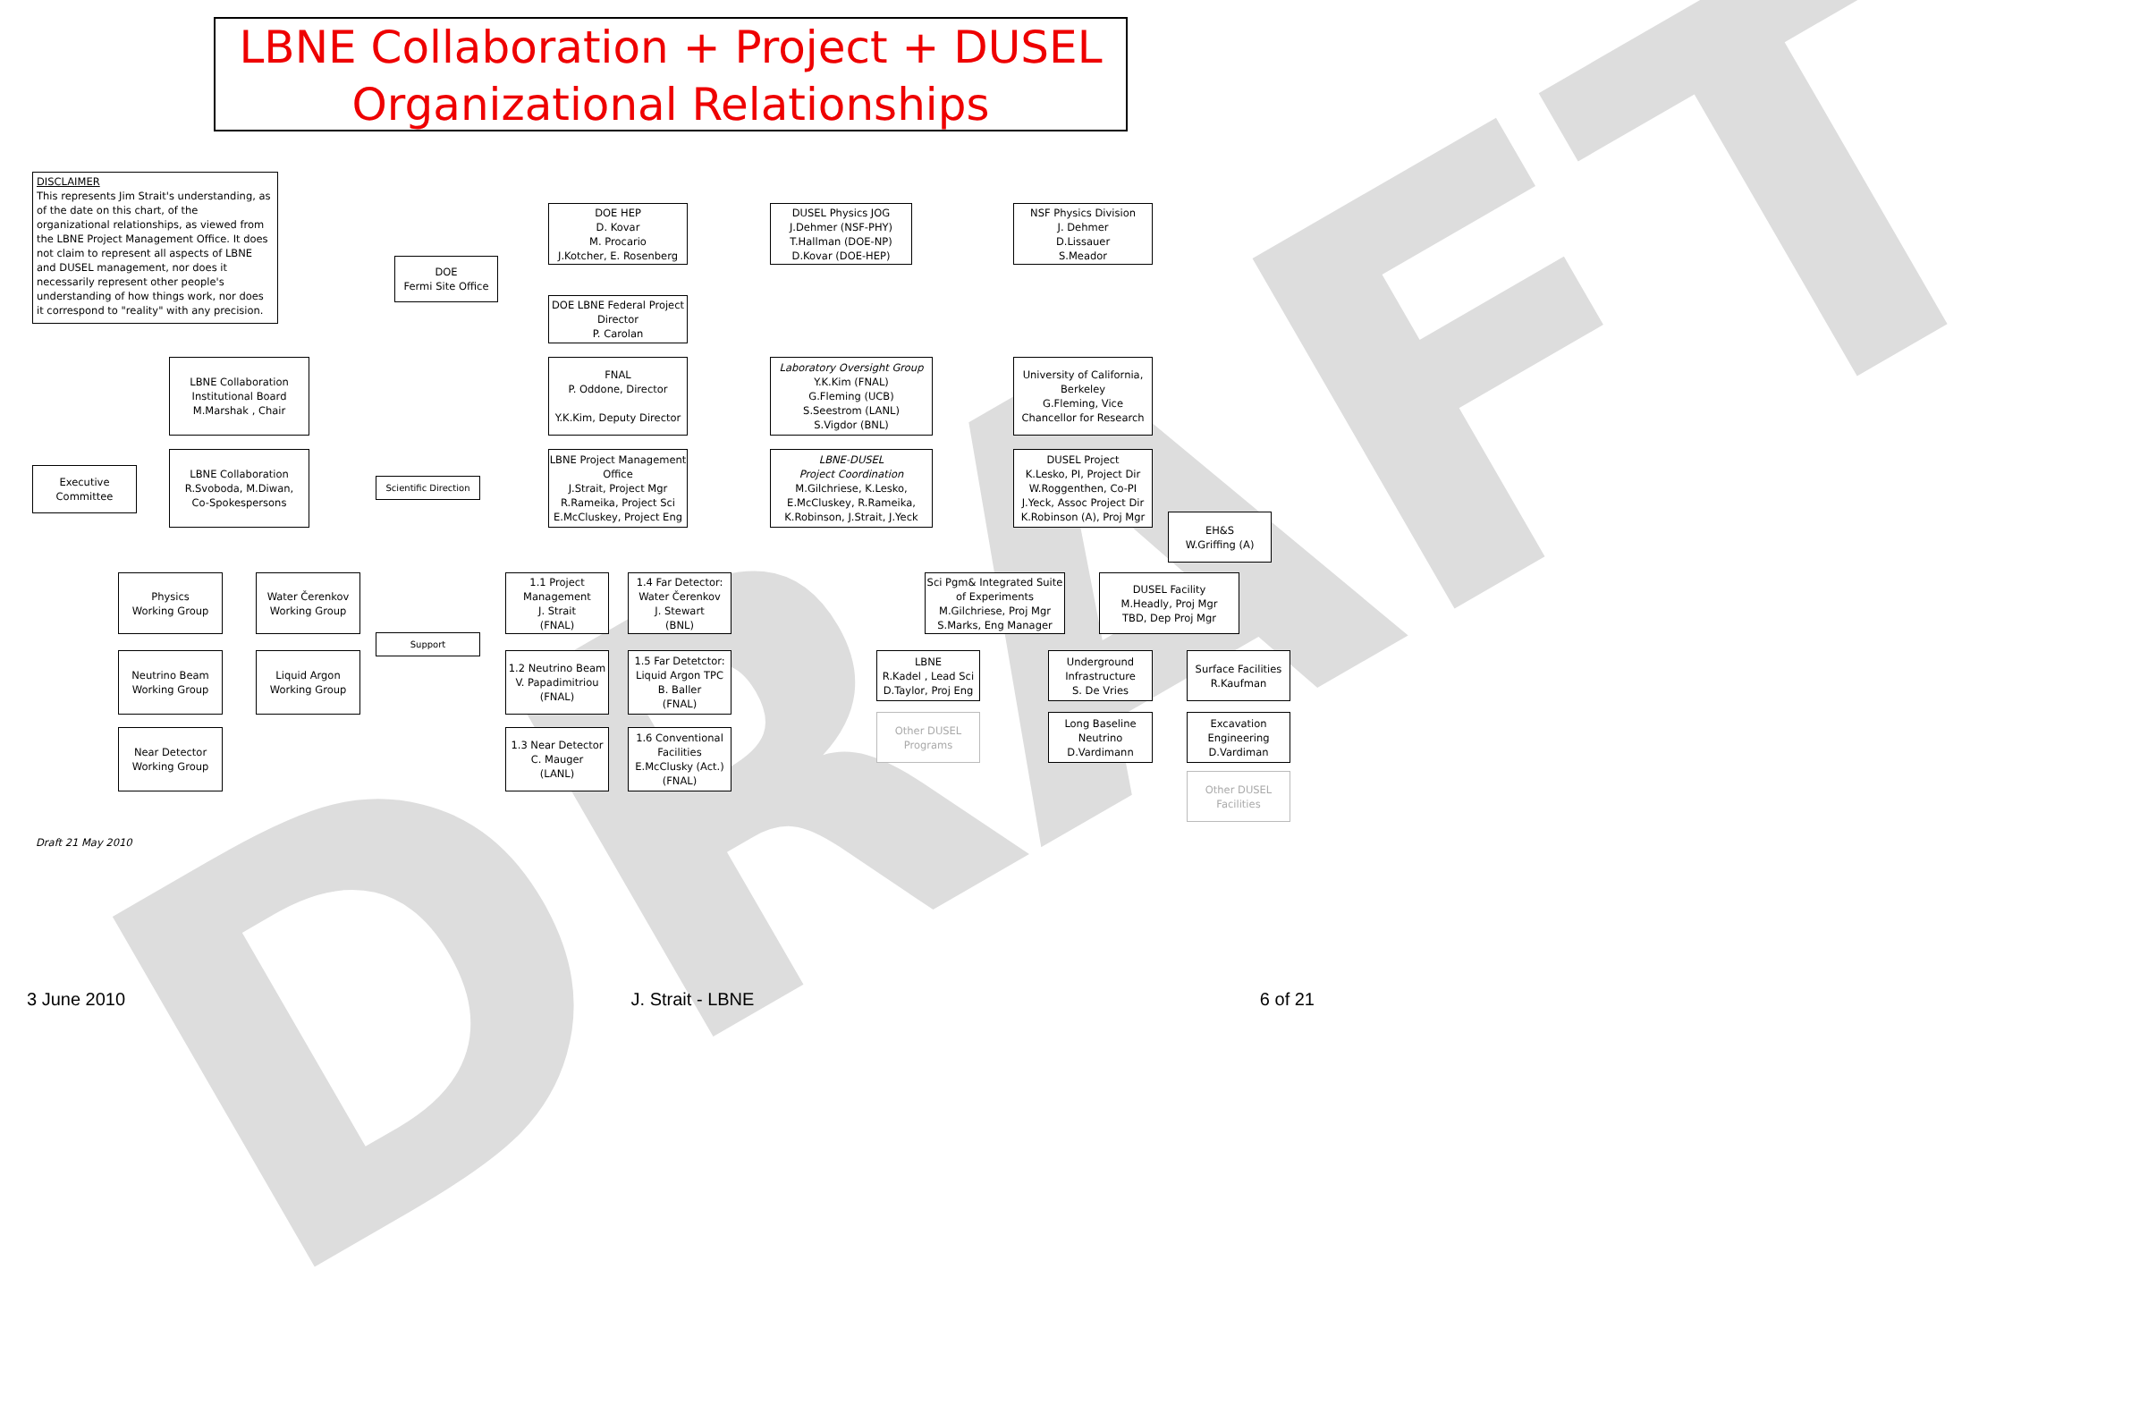DRAFT
LBNE Collaboration + Project + DUSEL
Organizational Relationships
DISCLAIMER
This represents Jim Strait's understanding, as of the date on this chart, of the organizational relationships, as viewed from the LBNE Project Management Office. It does not claim to represent all aspects of LBNE and DUSEL management, nor does it necessarily represent other people's understanding of how things work, nor does it correspond to "reality" with any precision.
DOE HEP
D. Kovar
M. Procario
J.Kotcher, E. Rosenberg
DUSEL Physics JOG
J.Dehmer (NSF-PHY)
T.Hallman (DOE-NP)
D.Kovar (DOE-HEP)
NSF Physics Division
J. Dehmer
D.Lissauer
S.Meador
DOE
Fermi Site Office
DOE LBNE Federal Project Director
P. Carolan
LBNE Collaboration
Institutional Board
M.Marshak , Chair
FNAL
P. Oddone, Director
Y.K.Kim, Deputy Director
Laboratory Oversight Group
Y.K.Kim (FNAL)
G.Fleming (UCB)
S.Seestrom (LANL)
S.Vigdor (BNL)
University of California, Berkeley
G.Fleming, Vice Chancellor for Research
Executive Committee
LBNE Collaboration
R.Svoboda, M.Diwan,
Co-Spokespersons
Scientific Direction
LBNE Project Management Office
J.Strait, Project Mgr
R.Rameika, Project Sci
E.McCluskey, Project Eng
LBNE-DUSEL
Project Coordination
M.Gilchriese, K.Lesko,
E.McCluskey, R.Rameika,
K.Robinson, J.Strait, J.Yeck
DUSEL Project
K.Lesko, PI, Project Dir
W.Roggenthen, Co-PI
J.Yeck, Assoc Project Dir
K.Robinson (A), Proj Mgr
EH&S
W.Griffing (A)
Physics
Working Group
Water Čerenkov
Working Group
1.1 Project Management
J. Strait
(FNAL)
1.4 Far Detector:
Water Čerenkov
J. Stewart
(BNL)
Sci Pgm& Integrated Suite of Experiments
M.Gilchriese, Proj Mgr
S.Marks, Eng Manager
DUSEL Facility
M.Headly, Proj Mgr
TBD, Dep Proj Mgr
Support
Neutrino Beam
Working Group
Liquid Argon
Working Group
1.2 Neutrino Beam
V. Papadimitriou
(FNAL)
1.5 Far Detetctor:
Liquid Argon TPC
B. Baller
(FNAL)
LBNE
R.Kadel , Lead Sci
D.Taylor, Proj Eng
Underground Infrastructure
S. De Vries
Surface Facilities
R.Kaufman
Other DUSEL Programs
Long Baseline Neutrino
D.Vardimann
Excavation Engineering
D.Vardiman
Near Detector
Working Group
1.3 Near Detector
C. Mauger
(LANL)
1.6 Conventional Facilities
E.McClusky (Act.)
(FNAL)
Other DUSEL Facilities
Draft 21 May 2010
3 June 2010 J. Strait - LBNE 6 of 21